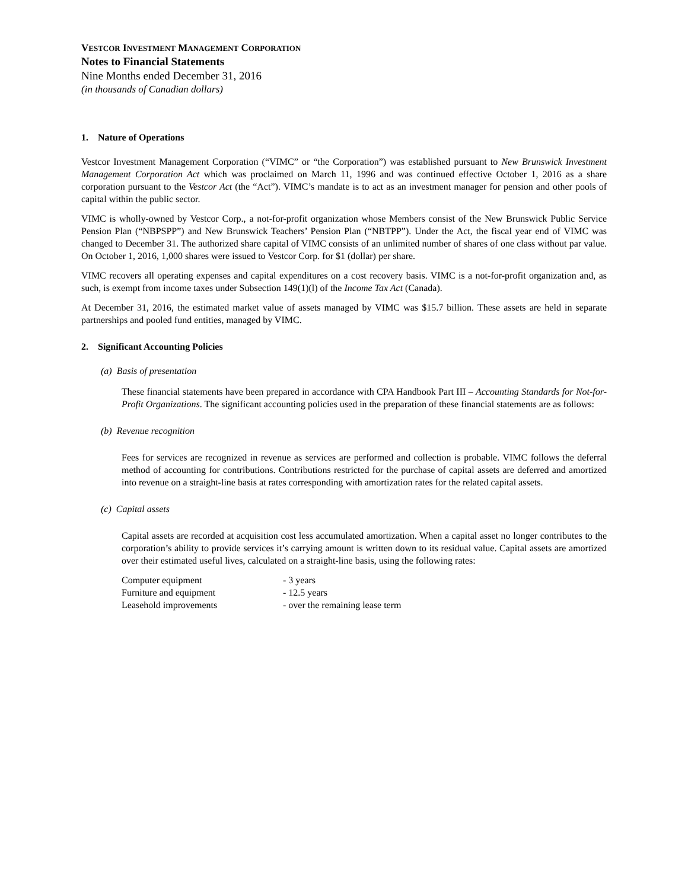VESTCOR INVESTMENT MANAGEMENT CORPORATION
Notes to Financial Statements
Nine Months ended December 31, 2016
(in thousands of Canadian dollars)
1. Nature of Operations
Vestcor Investment Management Corporation (“VIMC” or “the Corporation”) was established pursuant to New Brunswick Investment Management Corporation Act which was proclaimed on March 11, 1996 and was continued effective October 1, 2016 as a share corporation pursuant to the Vestcor Act (the “Act”). VIMC’s mandate is to act as an investment manager for pension and other pools of capital within the public sector.
VIMC is wholly-owned by Vestcor Corp., a not-for-profit organization whose Members consist of the New Brunswick Public Service Pension Plan (“NBPSPP”) and New Brunswick Teachers’ Pension Plan (“NBTPP”). Under the Act, the fiscal year end of VIMC was changed to December 31. The authorized share capital of VIMC consists of an unlimited number of shares of one class without par value. On October 1, 2016, 1,000 shares were issued to Vestcor Corp. for $1 (dollar) per share.
VIMC recovers all operating expenses and capital expenditures on a cost recovery basis. VIMC is a not-for-profit organization and, as such, is exempt from income taxes under Subsection 149(1)(l) of the Income Tax Act (Canada).
At December 31, 2016, the estimated market value of assets managed by VIMC was $15.7 billion. These assets are held in separate partnerships and pooled fund entities, managed by VIMC.
2. Significant Accounting Policies
(a) Basis of presentation
These financial statements have been prepared in accordance with CPA Handbook Part III – Accounting Standards for Not-for-Profit Organizations. The significant accounting policies used in the preparation of these financial statements are as follows:
(b) Revenue recognition
Fees for services are recognized in revenue as services are performed and collection is probable. VIMC follows the deferral method of accounting for contributions. Contributions restricted for the purchase of capital assets are deferred and amortized into revenue on a straight-line basis at rates corresponding with amortization rates for the related capital assets.
(c) Capital assets
Capital assets are recorded at acquisition cost less accumulated amortization. When a capital asset no longer contributes to the corporation’s ability to provide services it’s carrying amount is written down to its residual value. Capital assets are amortized over their estimated useful lives, calculated on a straight-line basis, using the following rates:
| Computer equipment | - 3 years |
| Furniture and equipment | - 12.5 years |
| Leasehold improvements | - over the remaining lease term |